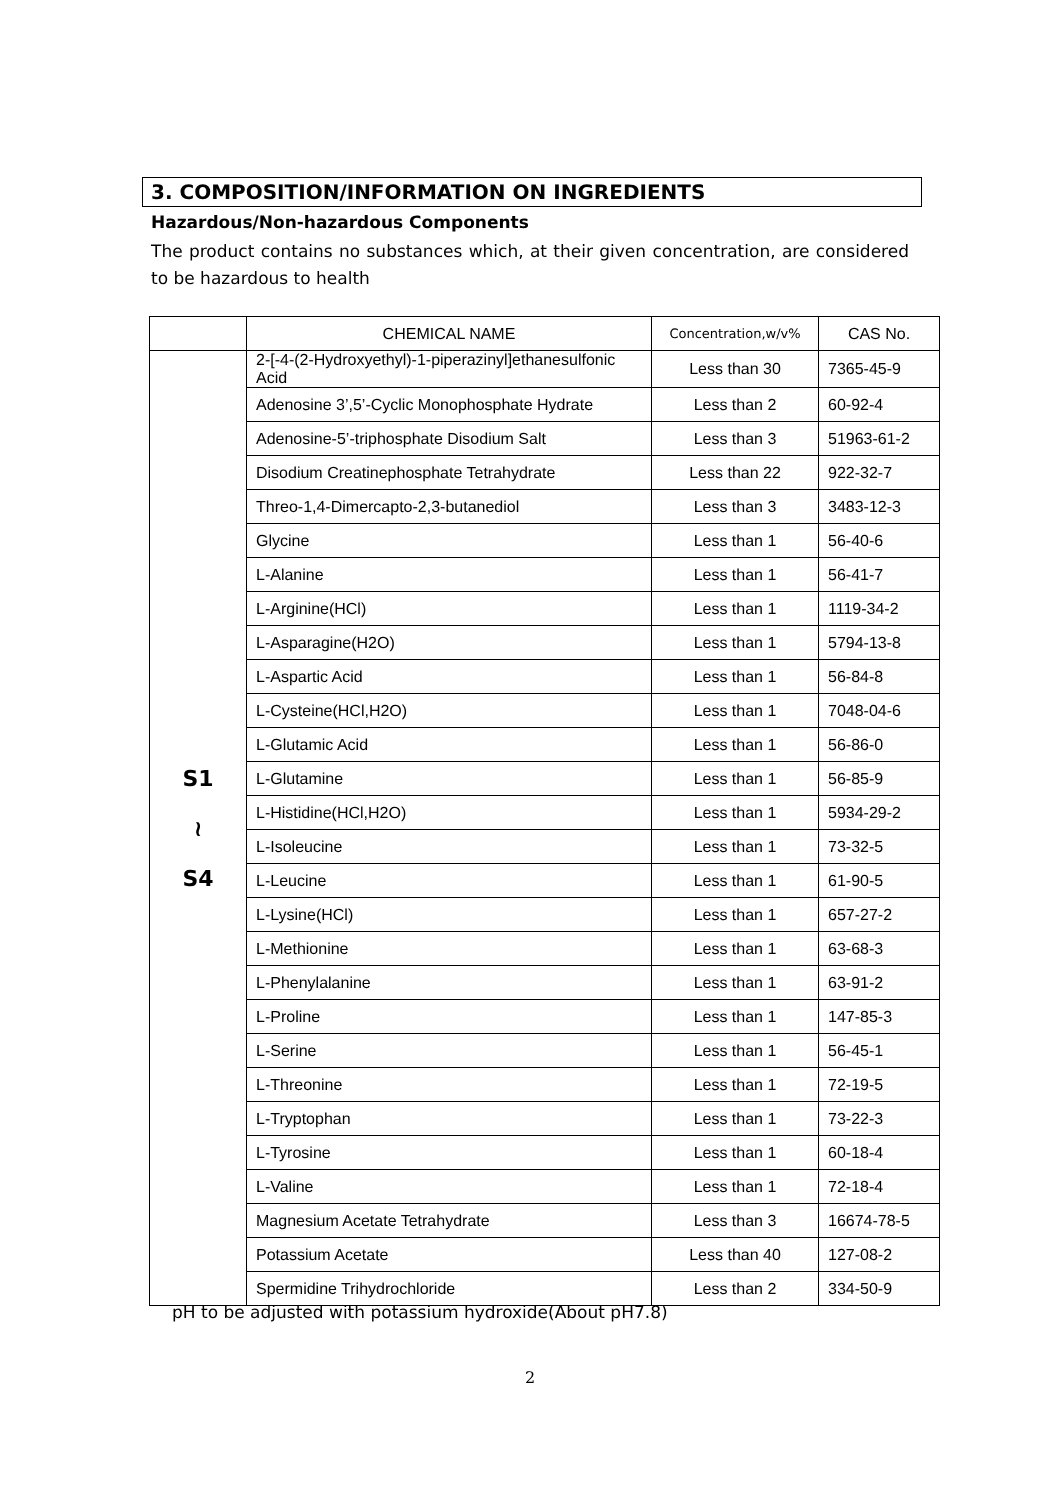3. COMPOSITION/INFORMATION ON INGREDIENTS
Hazardous/Non-hazardous Components
The product contains no substances which, at their given concentration, are considered to be hazardous to health
| | CHEMICAL NAME | Concentration,w/v% | CAS No. |
| --- | --- | --- | --- |
| S1 ≀ S4 | 2-[-4-(2-Hydroxyethyl)-1-piperazinyl]ethanesulfonic Acid | Less than 30 | 7365-45-9 |
| | Adenosine 3’,5’-Cyclic Monophosphate Hydrate | Less than 2 | 60-92-4 |
| | Adenosine-5’-triphosphate Disodium Salt | Less than 3 | 51963-61-2 |
| | Disodium Creatinephosphate Tetrahydrate | Less than 22 | 922-32-7 |
| | Threo-1,4-Dimercapto-2,3-butanediol | Less than 3 | 3483-12-3 |
| | Glycine | Less than 1 | 56-40-6 |
| | L-Alanine | Less than 1 | 56-41-7 |
| | L-Arginine(HCl) | Less than 1 | 1119-34-2 |
| | L-Asparagine(H2O) | Less than 1 | 5794-13-8 |
| | L-Aspartic Acid | Less than 1 | 56-84-8 |
| | L-Cysteine(HCl,H2O) | Less than 1 | 7048-04-6 |
| | L-Glutamic Acid | Less than 1 | 56-86-0 |
| | L-Glutamine | Less than 1 | 56-85-9 |
| | L-Histidine(HCl,H2O) | Less than 1 | 5934-29-2 |
| | L-Isoleucine | Less than 1 | 73-32-5 |
| | L-Leucine | Less than 1 | 61-90-5 |
| | L-Lysine(HCl) | Less than 1 | 657-27-2 |
| | L-Methionine | Less than 1 | 63-68-3 |
| | L-Phenylalanine | Less than 1 | 63-91-2 |
| | L-Proline | Less than 1 | 147-85-3 |
| | L-Serine | Less than 1 | 56-45-1 |
| | L-Threonine | Less than 1 | 72-19-5 |
| | L-Tryptophan | Less than 1 | 73-22-3 |
| | L-Tyrosine | Less than 1 | 60-18-4 |
| | L-Valine | Less than 1 | 72-18-4 |
| | Magnesium Acetate Tetrahydrate | Less than 3 | 16674-78-5 |
| | Potassium Acetate | Less than 40 | 127-08-2 |
| | Spermidine Trihydrochloride | Less than 2 | 334-50-9 |
pH to be adjusted with potassium hydroxide(About pH7.8)
2